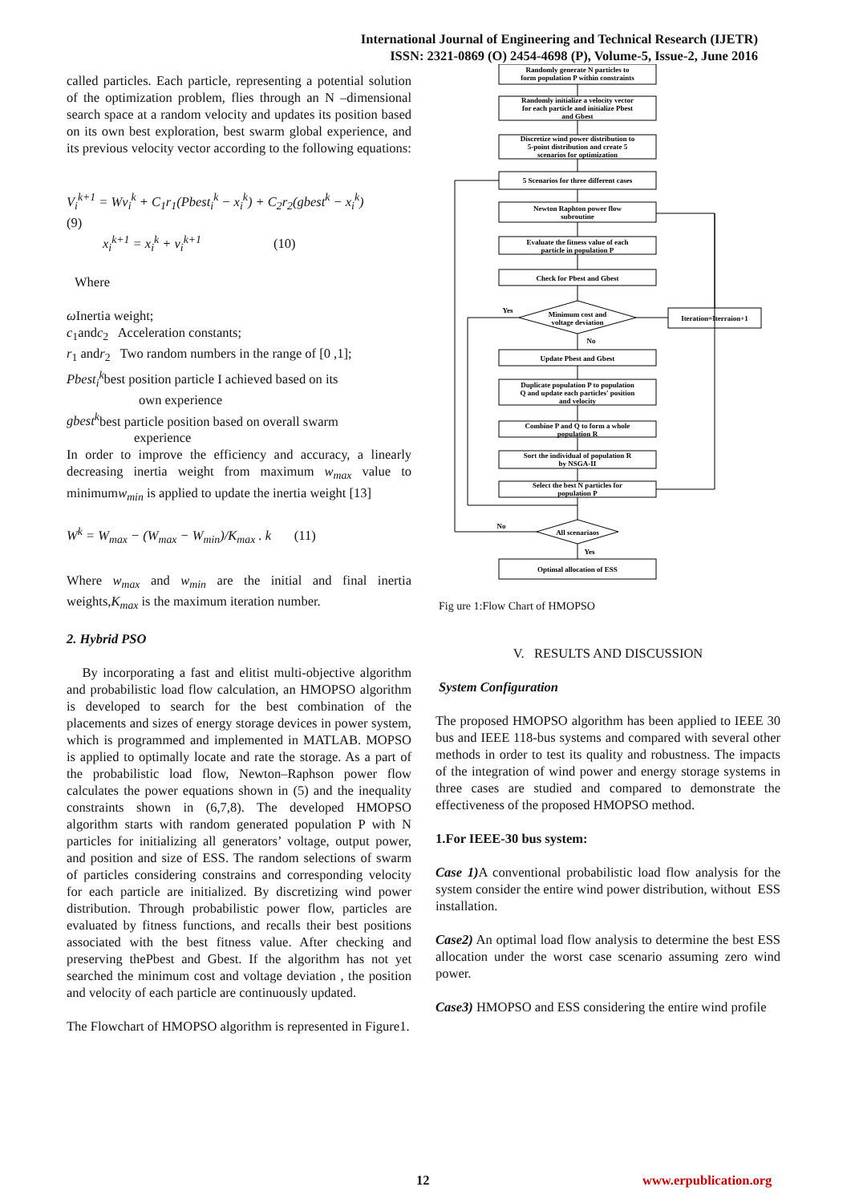International Journal of Engineering and Technical Research (IJETR)
ISSN: 2321-0869 (O) 2454-4698 (P), Volume-5, Issue-2, June 2016
called particles. Each particle, representing a potential solution of the optimization problem, flies through an N –dimensional search space at a random velocity and updates its position based on its own best exploration, best swarm global experience, and its previous velocity vector according to the following equations:
V<sub>i</sub><sup>k+1</sup> = Wv<sub>i</sub><sup>k</sup> + C<sub>1</sub>r<sub>1</sub>(Pbest<sub>i</sub><sup>k</sup> − x<sub>i</sub><sup>k</sup>) + C<sub>2</sub>r<sub>2</sub>(gbest<sup>k</sup> − x<sub>i</sub><sup>k</sup>)
(9)
x<sub>i</sub><sup>k+1</sup> = x<sub>i</sub><sup>k</sup> + v<sub>i</sub><sup>k+1</sup> (10)
Where
ω Inertia weight;
c<sub>1</sub>andc<sub>2</sub> Acceleration constants;
r<sub>1</sub> andr<sub>2</sub> Two random numbers in the range of [0 ,1];
Pbest<sub>i</sub><sup>k</sup>best position particle I achieved based on its
own experience
gbest<sup>k</sup>best particle position based on overall swarm
experience
In order to improve the efficiency and accuracy, a linearly decreasing inertia weight from maximum w<sub>max</sub> value to minimumw<sub>min</sub> is applied to update the inertia weight [13]
W<sup>k</sup> = W<sub>max</sub> − (W<sub>max</sub> − W<sub>min</sub>)/K<sub>max</sub> . k (11)
Where w<sub>max</sub> and w<sub>min</sub> are the initial and final inertia weights,K<sub>max</sub> is the maximum iteration number.
2. Hybrid PSO
By incorporating a fast and elitist multi-objective algorithm and probabilistic load flow calculation, an HMOPSO algorithm is developed to search for the best combination of the placements and sizes of energy storage devices in power system, which is programmed and implemented in MATLAB. MOPSO is applied to optimally locate and rate the storage. As a part of the probabilistic load flow, Newton–Raphson power flow calculates the power equations shown in (5) and the inequality constraints shown in (6,7,8). The developed HMOPSO algorithm starts with random generated population P with N particles for initializing all generators’ voltage, output power, and position and size of ESS. The random selections of swarm of particles considering constrains and corresponding velocity for each particle are initialized. By discretizing wind power distribution. Through probabilistic power flow, particles are evaluated by fitness functions, and recalls their best positions associated with the best fitness value. After checking and preserving thePbest and Gbest. If the algorithm has not yet searched the minimum cost and voltage deviation , the position and velocity of each particle are continuously updated.
The Flowchart of HMOPSO algorithm is represented in Figure1.
Randomly generate N particles to
form population P within constraints
Randomly initialize a velocity vector
for each particle and initialize Pbest
and Gbest
Discretize wind power distribution to
5-point distribution and create 5
scenarios for optimization
5 Scenarios for three different cases
Newton Raphton power flow
subroutine
Evaluate the fitness value of each
particle in population P
Check for Pbest and Gbest
Minimum cost and
voltage deviation
Yes
No
Iteration=Iterraion+1
Update Pbest and Gbest
Duplicate population P to population
Q and update each particles' position
and velocity
Combine P and Q to form a whole
population R
Sort the individual of population R
by NSGA-II
Select the best N particles for
population P
All scenariaos
No
Yes
Optimal allocation of ESS
Fig ure 1:Flow Chart of HMOPSO
V. RESULTS AND DISCUSSION
System Configuration
The proposed HMOPSO algorithm has been applied to IEEE 30 bus and IEEE 118-bus systems and compared with several other methods in order to test its quality and robustness. The impacts of the integration of wind power and energy storage systems in three cases are studied and compared to demonstrate the effectiveness of the proposed HMOPSO method.
1.For IEEE-30 bus system:
Case 1) A conventional probabilistic load flow analysis for the system consider the entire wind power distribution, without ESS installation.
Case2) An optimal load flow analysis to determine the best ESS allocation under the worst case scenario assuming zero wind power.
Case3) HMOPSO and ESS considering the entire wind profile
12 www.erpublication.org